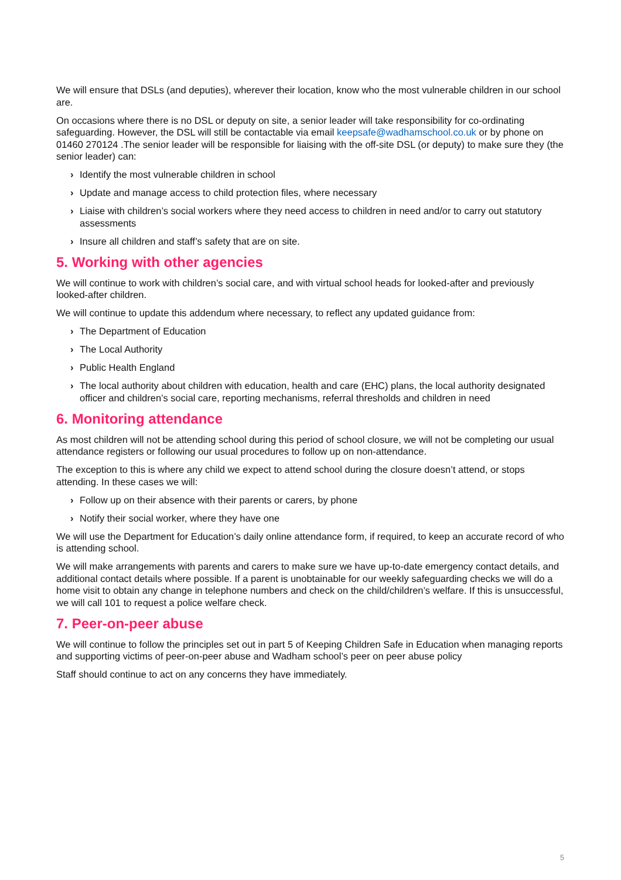We will ensure that DSLs (and deputies), wherever their location, know who the most vulnerable children in our school are.
On occasions where there is no DSL or deputy on site, a senior leader will take responsibility for co-ordinating safeguarding. However, the DSL will still be contactable via email keepsafe@wadhamschool.co.uk or by phone on 01460 270124 .The senior leader will be responsible for liaising with the off-site DSL (or deputy) to make sure they (the senior leader) can:
› Identify the most vulnerable children in school
› Update and manage access to child protection files, where necessary
› Liaise with children’s social workers where they need access to children in need and/or to carry out statutory assessments
› Insure all children and staff’s safety that are on site.
5. Working with other agencies
We will continue to work with children’s social care, and with virtual school heads for looked-after and previously looked-after children.
We will continue to update this addendum where necessary, to reflect any updated guidance from:
› The Department of Education
› The Local Authority
› Public Health England
› The local authority about children with education, health and care (EHC) plans, the local authority designated officer and children’s social care, reporting mechanisms, referral thresholds and children in need
6. Monitoring attendance
As most children will not be attending school during this period of school closure, we will not be completing our usual attendance registers or following our usual procedures to follow up on non-attendance.
The exception to this is where any child we expect to attend school during the closure doesn’t attend, or stops attending. In these cases we will:
› Follow up on their absence with their parents or carers, by phone
› Notify their social worker, where they have one
We will use the Department for Education’s daily online attendance form, if required, to keep an accurate record of who is attending school.
We will make arrangements with parents and carers to make sure we have up-to-date emergency contact details, and additional contact details where possible. If a parent is unobtainable for our weekly safeguarding checks we will do a home visit to obtain any change in telephone numbers and check on the child/children’s welfare. If this is unsuccessful, we will call 101 to request a police welfare check.
7. Peer-on-peer abuse
We will continue to follow the principles set out in part 5 of Keeping Children Safe in Education when managing reports and supporting victims of peer-on-peer abuse and Wadham school’s peer on peer abuse policy
Staff should continue to act on any concerns they have immediately.
5